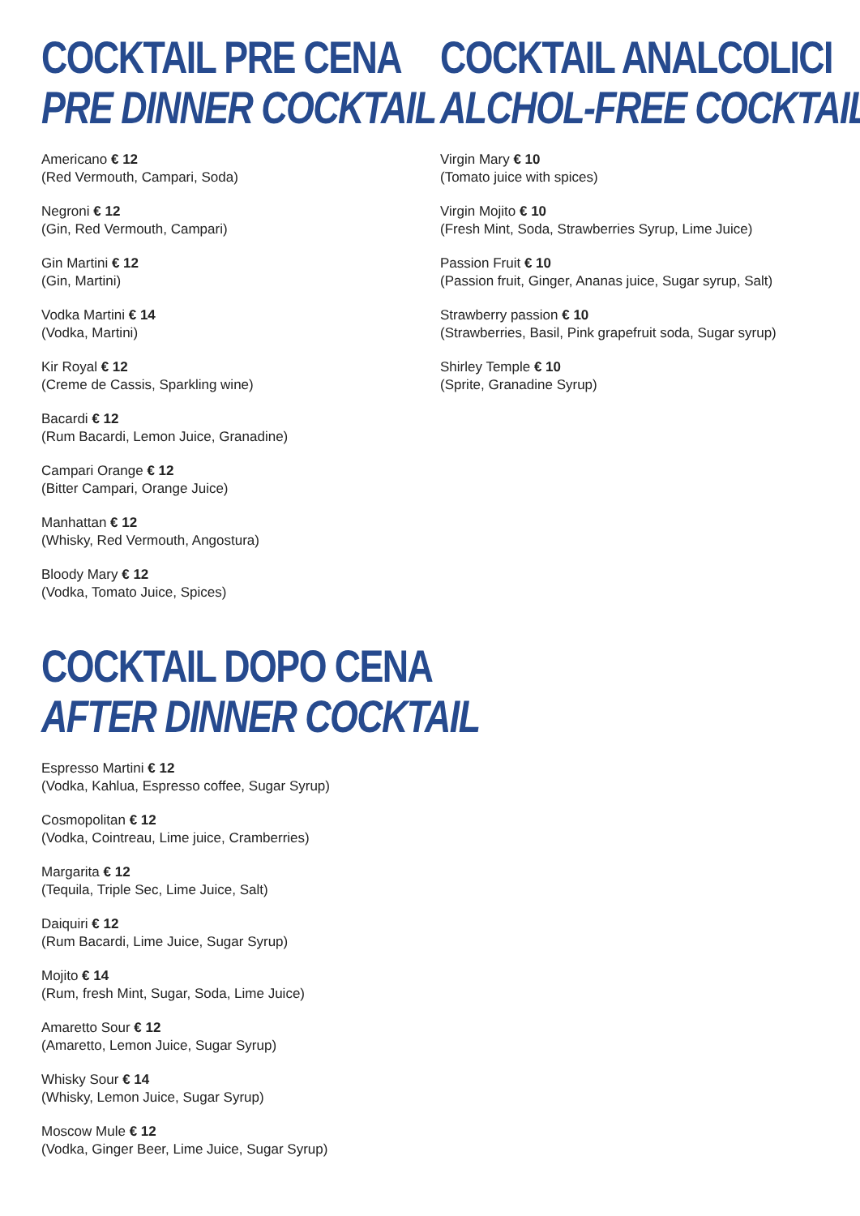COCKTAIL PRE CENA
PRE DINNER COCKTAIL
Americano € 12
(Red Vermouth, Campari, Soda)
Negroni € 12
(Gin, Red Vermouth, Campari)
Gin Martini € 12
(Gin, Martini)
Vodka Martini € 14
(Vodka, Martini)
Kir Royal € 12
(Creme de Cassis, Sparkling wine)
Bacardi € 12
(Rum Bacardi, Lemon Juice, Granadine)
Campari Orange € 12
(Bitter Campari, Orange Juice)
Manhattan € 12
(Whisky, Red Vermouth, Angostura)
Bloody Mary € 12
(Vodka, Tomato Juice, Spices)
COCKTAIL DOPO CENA
AFTER DINNER COCKTAIL
Espresso Martini € 12
(Vodka, Kahlua, Espresso coffee, Sugar Syrup)
Cosmopolitan € 12
(Vodka, Cointreau, Lime juice, Cramberries)
Margarita € 12
(Tequila, Triple Sec, Lime Juice, Salt)
Daiquiri € 12
(Rum Bacardi, Lime Juice, Sugar Syrup)
Mojito € 14
(Rum, fresh Mint, Sugar, Soda, Lime Juice)
Amaretto Sour € 12
(Amaretto, Lemon Juice, Sugar Syrup)
Whisky Sour € 14
(Whisky, Lemon Juice, Sugar Syrup)
Moscow Mule € 12
(Vodka, Ginger Beer, Lime Juice, Sugar Syrup)
COCKTAIL ANALCOLICI
ALCHOL-FREE COCKTAIL
Virgin Mary € 10
(Tomato juice with spices)
Virgin Mojito € 10
(Fresh Mint, Soda, Strawberries Syrup, Lime Juice)
Passion Fruit € 10
(Passion fruit, Ginger, Ananas juice, Sugar syrup, Salt)
Strawberry passion € 10
(Strawberries, Basil, Pink grapefruit soda, Sugar syrup)
Shirley Temple € 10
(Sprite, Granadine Syrup)